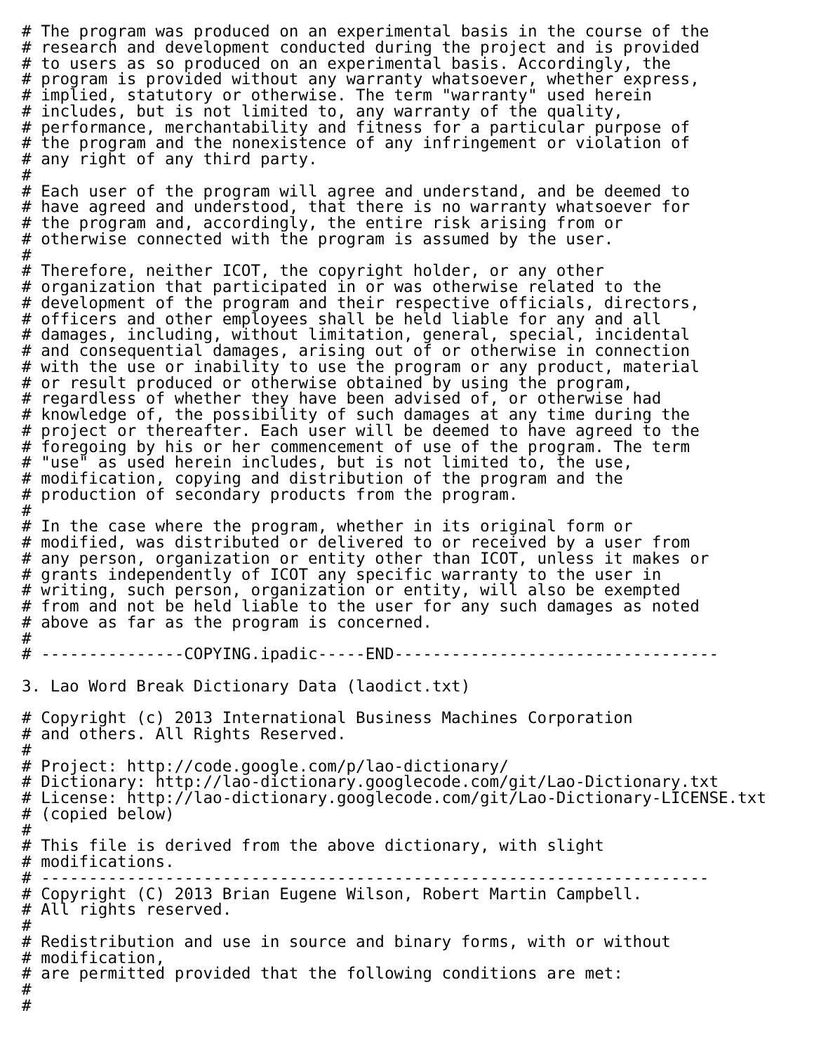# The program was produced on an experimental basis in the course of the
# research and development conducted during the project and is provided
# to users as so produced on an experimental basis. Accordingly, the
# program is provided without any warranty whatsoever, whether express,
# implied, statutory or otherwise. The term "warranty" used herein
# includes, but is not limited to, any warranty of the quality,
# performance, merchantability and fitness for a particular purpose of
# the program and the nonexistence of any infringement or violation of
# any right of any third party.
#
# Each user of the program will agree and understand, and be deemed to
# have agreed and understood, that there is no warranty whatsoever for
# the program and, accordingly, the entire risk arising from or
# otherwise connected with the program is assumed by the user.
#
# Therefore, neither ICOT, the copyright holder, or any other
# organization that participated in or was otherwise related to the
# development of the program and their respective officials, directors,
# officers and other employees shall be held liable for any and all
# damages, including, without limitation, general, special, incidental
# and consequential damages, arising out of or otherwise in connection
# with the use or inability to use the program or any product, material
# or result produced or otherwise obtained by using the program,
# regardless of whether they have been advised of, or otherwise had
# knowledge of, the possibility of such damages at any time during the
# project or thereafter. Each user will be deemed to have agreed to the
# foregoing by his or her commencement of use of the program. The term
# "use" as used herein includes, but is not limited to, the use,
# modification, copying and distribution of the program and the
# production of secondary products from the program.
#
# In the case where the program, whether in its original form or
# modified, was distributed or delivered to or received by a user from
# any person, organization or entity other than ICOT, unless it makes or
# grants independently of ICOT any specific warranty to the user in
# writing, such person, organization or entity, will also be exempted
# from and not be held liable to the user for any such damages as noted
# above as far as the program is concerned.
#
# ---------------COPYING.ipadic-----END----------------------------------

3. Lao Word Break Dictionary Data (laodict.txt)

# Copyright (c) 2013 International Business Machines Corporation
# and others. All Rights Reserved.
#
# Project: http://code.google.com/p/lao-dictionary/
# Dictionary: http://lao-dictionary.googlecode.com/git/Lao-Dictionary.txt
# License: http://lao-dictionary.googlecode.com/git/Lao-Dictionary-LICENSE.txt
# (copied below)
#
# This file is derived from the above dictionary, with slight
# modifications.
# ----------------------------------------------------------------------
# Copyright (C) 2013 Brian Eugene Wilson, Robert Martin Campbell.
# All rights reserved.
#
# Redistribution and use in source and binary forms, with or without
# modification,
# are permitted provided that the following conditions are met:
#
#